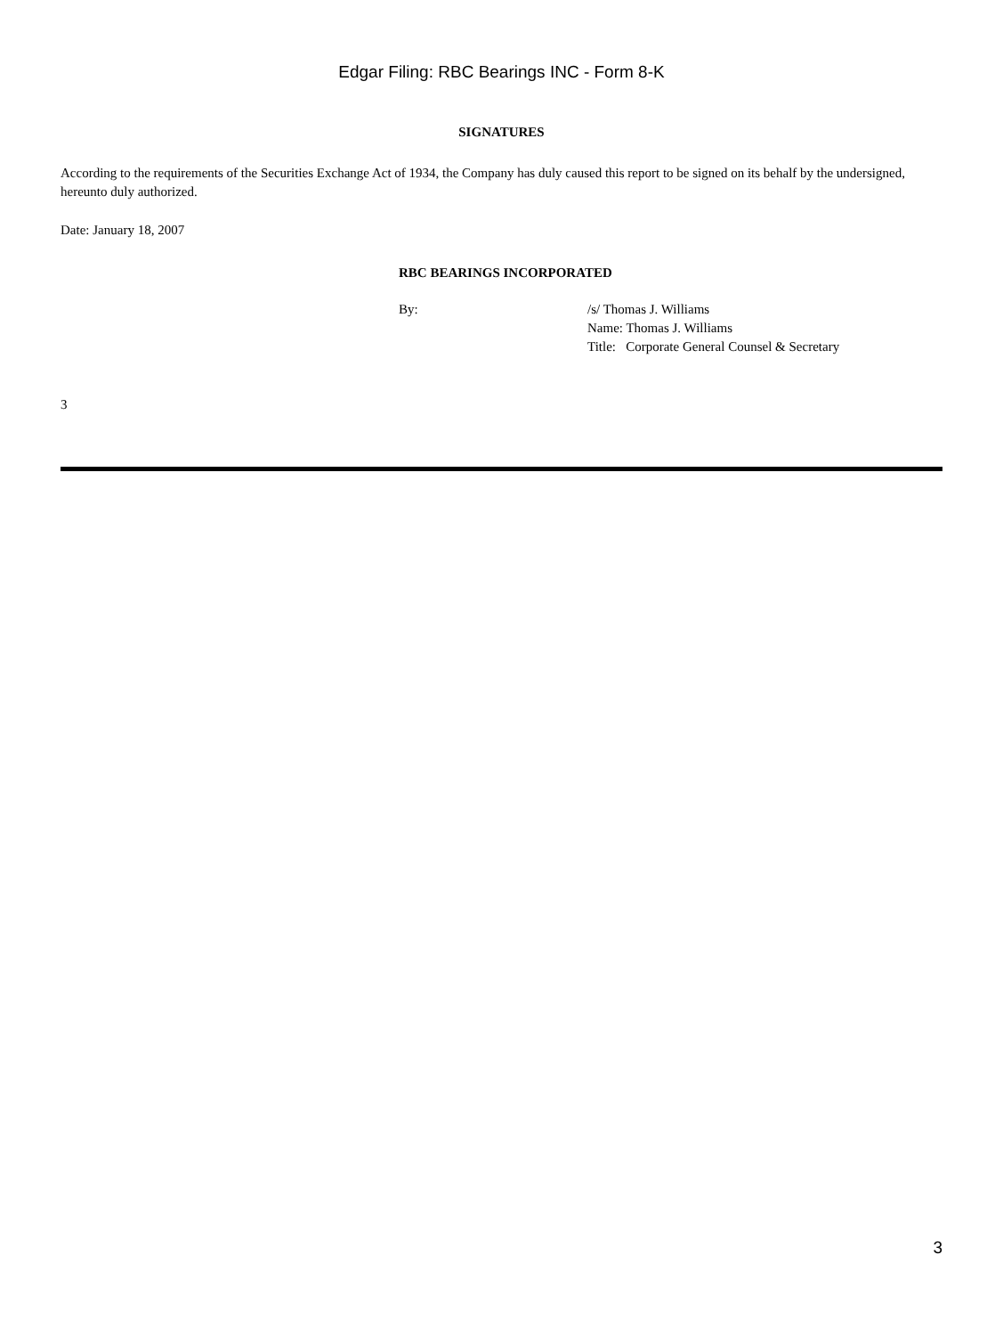Edgar Filing: RBC Bearings INC - Form 8-K
SIGNATURES
According to the requirements of the Securities Exchange Act of 1934, the Company has duly caused this report to be signed on its behalf by the undersigned, hereunto duly authorized.
Date: January 18, 2007
RBC BEARINGS INCORPORATED
By: /s/ Thomas J. Williams
Name: Thomas J. Williams
Title: Corporate General Counsel & Secretary
3
3